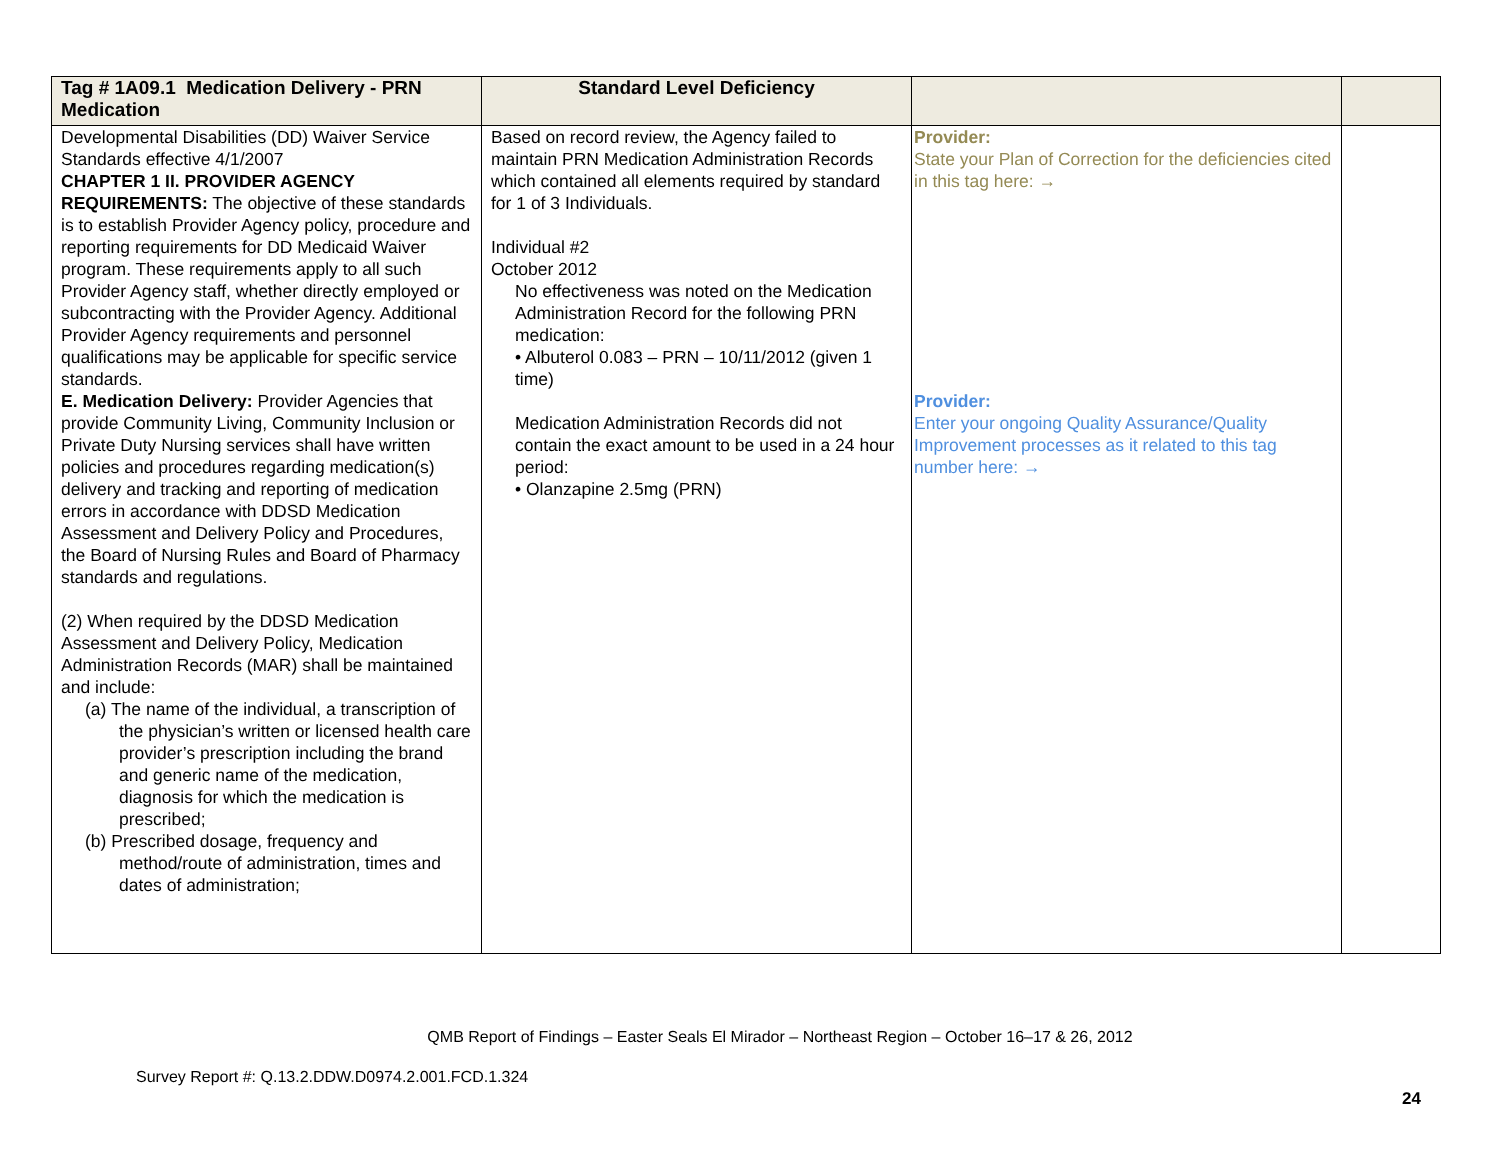| Tag # 1A09.1 Medication Delivery - PRN Medication | Standard Level Deficiency | | |
| --- | --- | --- | --- |
| Developmental Disabilities (DD) Waiver Service Standards effective 4/1/2007 CHAPTER 1 II. PROVIDER AGENCY REQUIREMENTS: The objective of these standards is to establish Provider Agency policy, procedure and reporting requirements for DD Medicaid Waiver program. These requirements apply to all such Provider Agency staff, whether directly employed or subcontracting with the Provider Agency. Additional Provider Agency requirements and personnel qualifications may be applicable for specific service standards. E. Medication Delivery: Provider Agencies that provide Community Living, Community Inclusion or Private Duty Nursing services shall have written policies and procedures regarding medication(s) delivery and tracking and reporting of medication errors in accordance with DDSD Medication Assessment and Delivery Policy and Procedures, the Board of Nursing Rules and Board of Pharmacy standards and regulations. (2) When required by the DDSD Medication Assessment and Delivery Policy, Medication Administration Records (MAR) shall be maintained and include: (a) The name of the individual, a transcription of the physician’s written or licensed health care provider’s prescription including the brand and generic name of the medication, diagnosis for which the medication is prescribed; (b) Prescribed dosage, frequency and method/route of administration, times and dates of administration; | Based on record review, the Agency failed to maintain PRN Medication Administration Records which contained all elements required by standard for 1 of 3 Individuals. Individual #2 October 2012 No effectiveness was noted on the Medication Administration Record for the following PRN medication: • Albuterol 0.083 – PRN – 10/11/2012 (given 1 time) Medication Administration Records did not contain the exact amount to be used in a 24 hour period: • Olanzapine 2.5mg (PRN) | Provider: State your Plan of Correction for the deficiencies cited in this tag here: → Provider: Enter your ongoing Quality Assurance/Quality Improvement processes as it related to this tag number here: → | |
QMB Report of Findings – Easter Seals El Mirador – Northeast Region – October 16–17 & 26, 2012
Survey Report #: Q.13.2.DDW.D0974.2.001.FCD.1.324
24